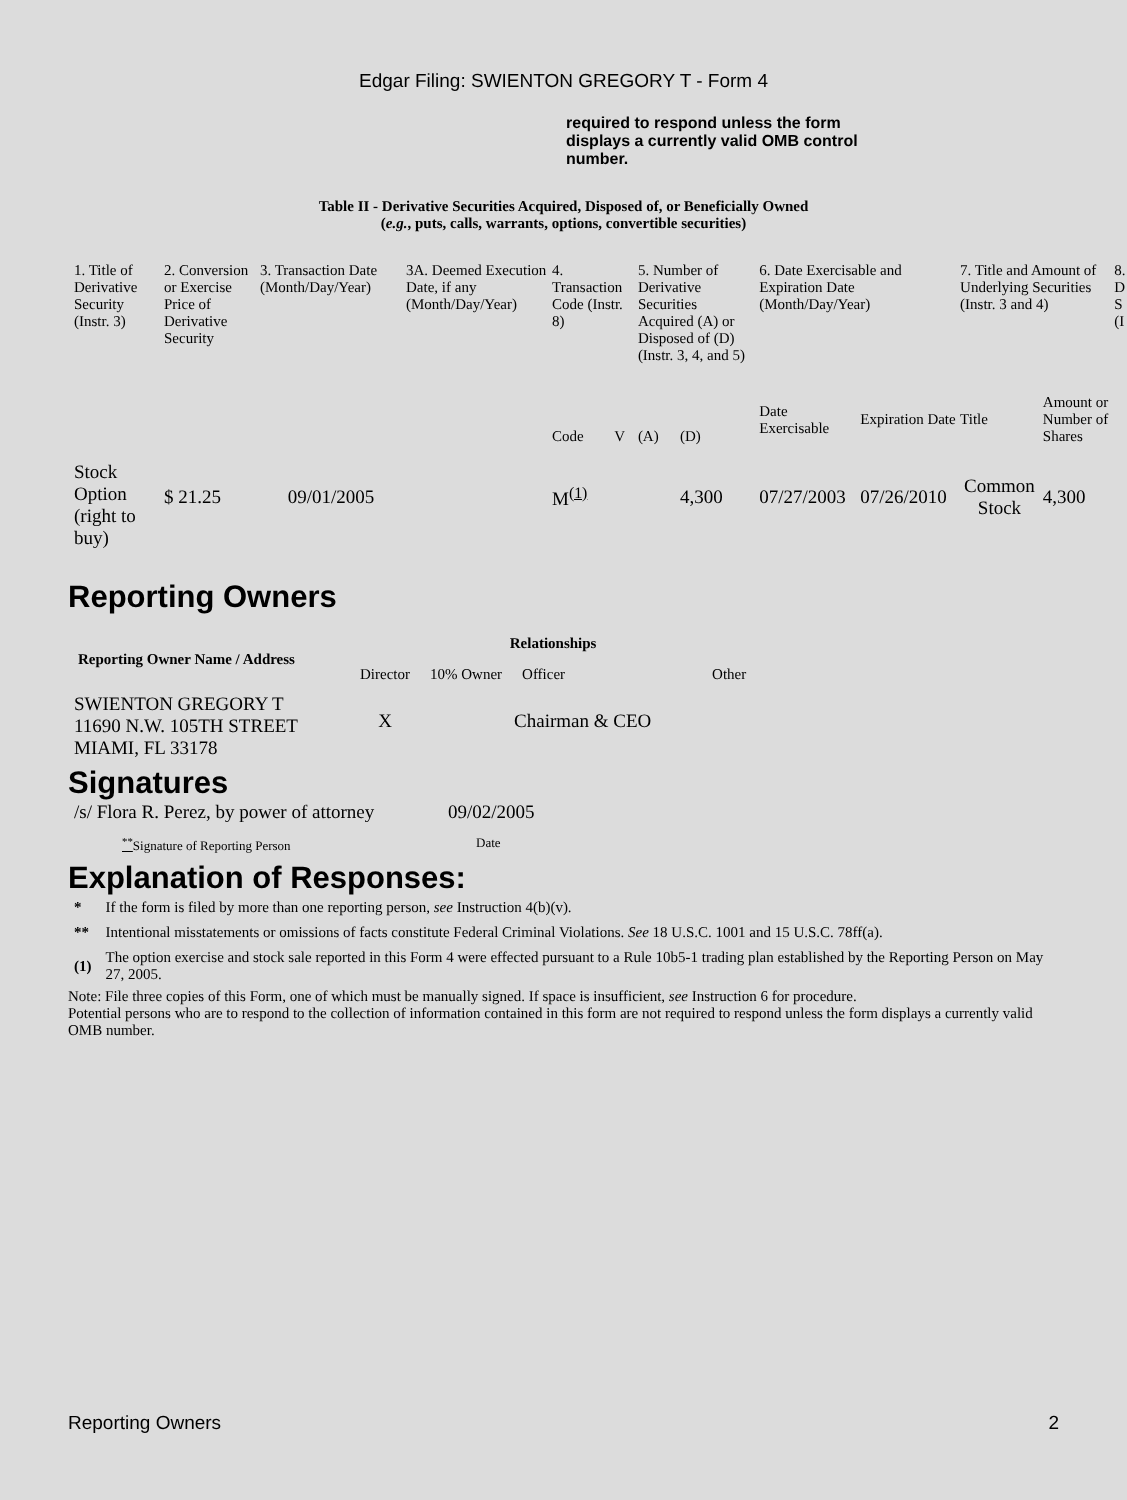Edgar Filing: SWIENTON GREGORY T - Form 4
required to respond unless the form displays a currently valid OMB control number.
Table II - Derivative Securities Acquired, Disposed of, or Beneficially Owned
(e.g., puts, calls, warrants, options, convertible securities)
| 1. Title of Derivative Security (Instr. 3) | 2. Conversion or Exercise Price of Derivative Security | 3. Transaction Date (Month/Day/Year) | 3A. Deemed Execution Date, if any (Month/Day/Year) | 4. Transaction Code (Instr. 8) | | 5. Number of Derivative Securities Acquired (A) or Disposed of (D) (Instr. 3, 4, and 5) | | 6. Date Exercisable and Expiration Date (Month/Day/Year) | | 7. Title and Amount of Underlying Securities (Instr. 3 and 4) | | 8. D S (I |
| --- | --- | --- | --- | --- | --- | --- | --- | --- | --- | --- | --- | --- |
| | | | | Code | V | (A) | (D) | Date Exercisable | Expiration Date | Title | Amount or Number of Shares | |
| Stock Option (right to buy) | $ 21.25 | 09/01/2005 | | M<sup>(1)</sup> | | | 4,300 | 07/27/2003 | 07/26/2010 | Common Stock | 4,300 | |
Reporting Owners
| Reporting Owner Name / Address | Relationships | | | |
| --- | --- | --- | --- | --- |
| | Director | 10% Owner | Officer | Other |
| SWIENTON GREGORY T 11690 N.W. 105TH STREET MIAMI, FL 33178 | X | | Chairman & CEO | |
Signatures
| /s/ Flora R. Perez, by power of attorney | 09/02/2005 |
| <sup>**</sup> Signature of Reporting Person | Date |
Explanation of Responses:
| * | If the form is filed by more than one reporting person, see Instruction 4(b)(v). |
| ** | Intentional misstatements or omissions of facts constitute Federal Criminal Violations. See 18 U.S.C. 1001 and 15 U.S.C. 78ff(a). |
| (1) | The option exercise and stock sale reported in this Form 4 were effected pursuant to a Rule 10b5-1 trading plan established by the Reporting Person on May 27, 2005. |
Note: File three copies of this Form, one of which must be manually signed. If space is insufficient, see Instruction 6 for procedure.
Potential persons who are to respond to the collection of information contained in this form are not required to respond unless the form displays a currently valid OMB number.
Reporting Owners 2